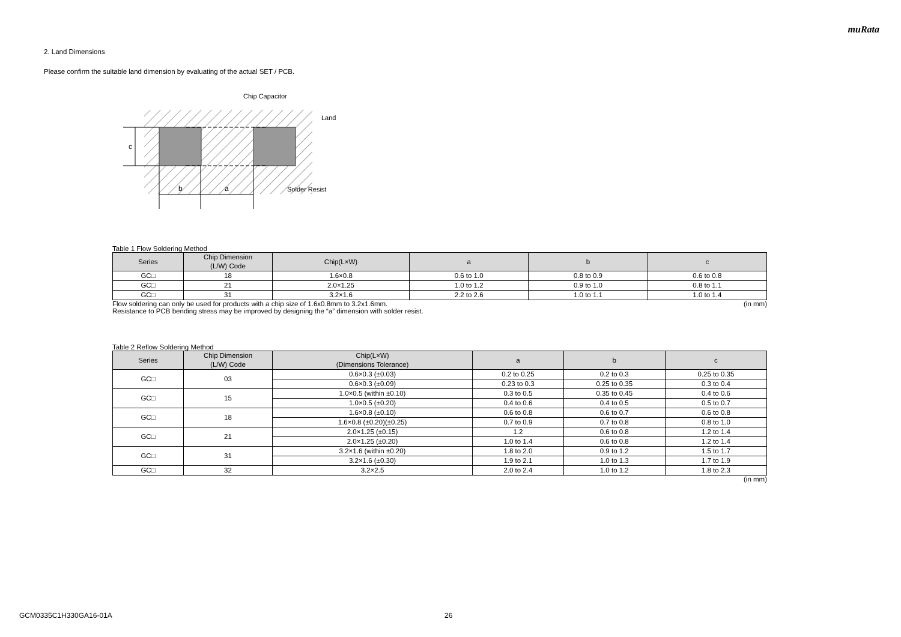muRata
2. Land Dimensions
Please confirm the suitable land dimension by evaluating of the actual SET / PCB.
c
b
a
Chip Capacitor
Land
Solder Resist
Table 1 Flow Soldering Method
| Series | Chip Dimension (L/W) Code | Chip(L×W) | a | b | c |
| --- | --- | --- | --- | --- | --- |
| GC□ | 18 | 1.6×0.8 | 0.6 to 1.0 | 0.8 to 0.9 | 0.6 to 0.8 |
| GC□ | 21 | 2.0×1.25 | 1.0 to 1.2 | 0.9 to 1.0 | 0.8 to 1.1 |
| GC□ | 31 | 3.2×1.6 | 2.2 to 2.6 | 1.0 to 1.1 | 1.0 to 1.4 |
Flow soldering can only be used for products with a chip size of 1.6x0.8mm to 3.2x1.6mm. (in mm)
Resistance to PCB bending stress may be improved by designing the “a” dimension with solder resist.
Table 2 Reflow Soldering Method
| Series | Chip Dimension (L/W) Code | Chip(L×W) (Dimensions Tolerance) | a | b | c |
| --- | --- | --- | --- | --- | --- |
| GC□ | 03 | 0.6×0.3 (±0.03) | 0.2 to 0.25 | 0.2 to 0.3 | 0.25 to 0.35 |
| | | 0.6×0.3 (±0.09) | 0.23 to 0.3 | 0.25 to 0.35 | 0.3 to 0.4 |
| GC□ | 15 | 1.0×0.5 (within ±0.10) | 0.3 to 0.5 | 0.35 to 0.45 | 0.4 to 0.6 |
| | | 1.0×0.5 (±0.20) | 0.4 to 0.6 | 0.4 to 0.5 | 0.5 to 0.7 |
| GC□ | 18 | 1.6×0.8 (±0.10) | 0.6 to 0.8 | 0.6 to 0.7 | 0.6 to 0.8 |
| | | 1.6×0.8 (±0.20)(±0.25) | 0.7 to 0.9 | 0.7 to 0.8 | 0.8 to 1.0 |
| GC□ | 21 | 2.0×1.25 (±0.15) | 1.2 | 0.6 to 0.8 | 1.2 to 1.4 |
| | | 2.0×1.25 (±0.20) | 1.0 to 1.4 | 0.6 to 0.8 | 1.2 to 1.4 |
| GC□ | 31 | 3.2×1.6 (within ±0.20) | 1.8 to 2.0 | 0.9 to 1.2 | 1.5 to 1.7 |
| | | 3.2×1.6 (±0.30) | 1.9 to 2.1 | 1.0 to 1.3 | 1.7 to 1.9 |
| GC□ | 32 | 3.2×2.5 | 2.0 to 2.4 | 1.0 to 1.2 | 1.8 to 2.3 |
(in mm)
GCM0335C1H330GA16-01A 26